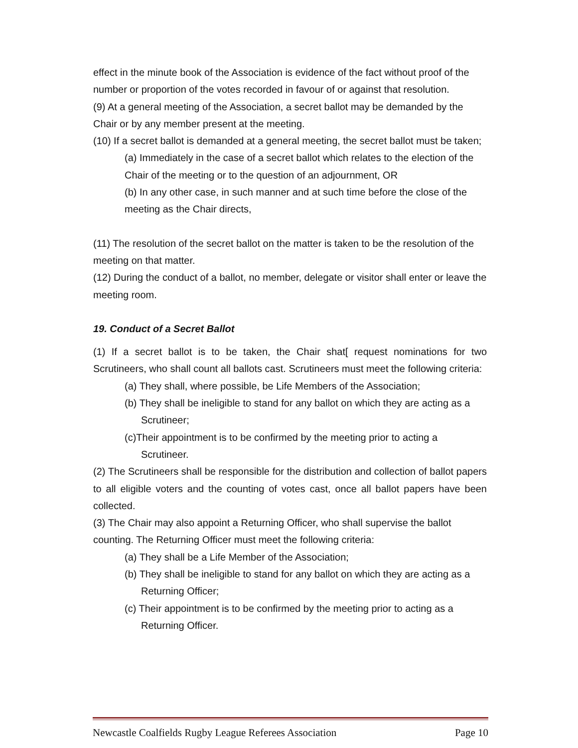effect in the minute book of the Association is evidence of the fact without proof of the number or proportion of the votes recorded in favour of or against that resolution.
(9) At a general meeting of the Association, a secret ballot may be demanded by the Chair or by any member present at the meeting.
(10) If a secret ballot is demanded at a general meeting, the secret ballot must be taken;
(a) Immediately in the case of a secret ballot which relates to the election of the Chair of the meeting or to the question of an adjournment, OR
(b) In any other case, in such manner and at such time before the close of the meeting as the Chair directs,
(11) The resolution of the secret ballot on the matter is taken to be the resolution of the meeting on that matter.
(12) During the conduct of a ballot, no member, delegate or visitor shall enter or leave the meeting room.
19. Conduct of a Secret Ballot
(1) If a secret ballot is to be taken, the Chair shat[ request nominations for two Scrutineers, who shall count all ballots cast. Scrutineers must meet the following criteria:
(a) They shall, where possible, be Life Members of the Association;
(b) They shall be ineligible to stand for any ballot on which they are acting as a Scrutineer;
(c)Their appointment is to be confirmed by the meeting prior to acting a Scrutineer.
(2) The Scrutineers shall be responsible for the distribution and collection of ballot papers to all eligible voters and the counting of votes cast, once all ballot papers have been collected.
(3) The Chair may also appoint a Returning Officer, who shall supervise the ballot counting. The Returning Officer must meet the following criteria:
(a) They shall be a Life Member of the Association;
(b) They shall be ineligible to stand for any ballot on which they are acting as a Returning Officer;
(c) Their appointment is to be confirmed by the meeting prior to acting as a Returning Officer.
Newcastle Coalfields Rugby League Referees Association Page 10